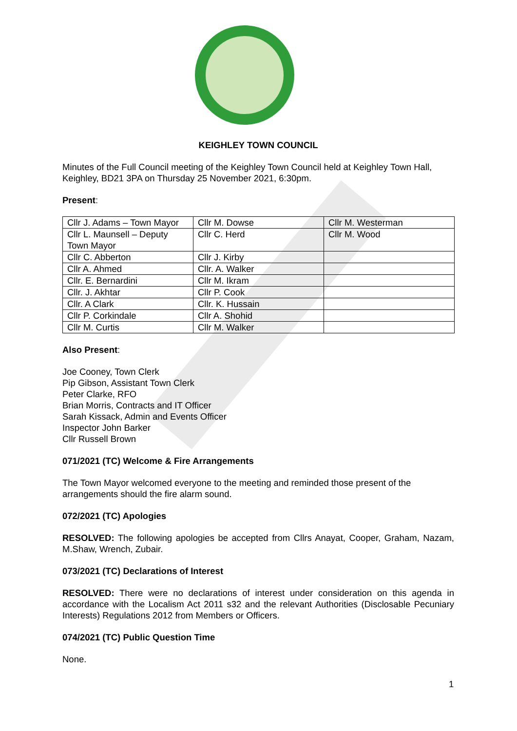KEIGHLEY TOWN COUNCIL
Minutes of the Full Council meeting of the Keighley Town Council held at Keighley Town Hall, Keighley, BD21 3PA on Thursday 25 November 2021, 6:30pm.
Present:
| Cllr J. Adams – Town Mayor | Cllr M. Dowse | Cllr M. Westerman |
| Cllr L. Maunsell – Deputy Town Mayor | Cllr C. Herd | Cllr M. Wood |
| Cllr C. Abberton | Cllr J. Kirby | |
| Cllr A. Ahmed | Cllr. A. Walker | |
| Cllr. E. Bernardini | Cllr M. Ikram | |
| Cllr. J. Akhtar | Cllr P. Cook | |
| Cllr. A Clark | Cllr. K. Hussain | |
| Cllr P. Corkindale | Cllr A. Shohid | |
| Cllr M. Curtis | Cllr M. Walker | |
Also Present:
Joe Cooney, Town Clerk
Pip Gibson, Assistant Town Clerk
Peter Clarke, RFO
Brian Morris, Contracts and IT Officer
Sarah Kissack, Admin and Events Officer
Inspector John Barker
Cllr Russell Brown
071/2021 (TC) Welcome & Fire Arrangements
The Town Mayor welcomed everyone to the meeting and reminded those present of the arrangements should the fire alarm sound.
072/2021 (TC) Apologies
RESOLVED: The following apologies be accepted from Cllrs Anayat, Cooper, Graham, Nazam, M.Shaw, Wrench, Zubair.
073/2021 (TC) Declarations of Interest
RESOLVED: There were no declarations of interest under consideration on this agenda in accordance with the Localism Act 2011 s32 and the relevant Authorities (Disclosable Pecuniary Interests) Regulations 2012 from Members or Officers.
074/2021 (TC) Public Question Time
None.
1